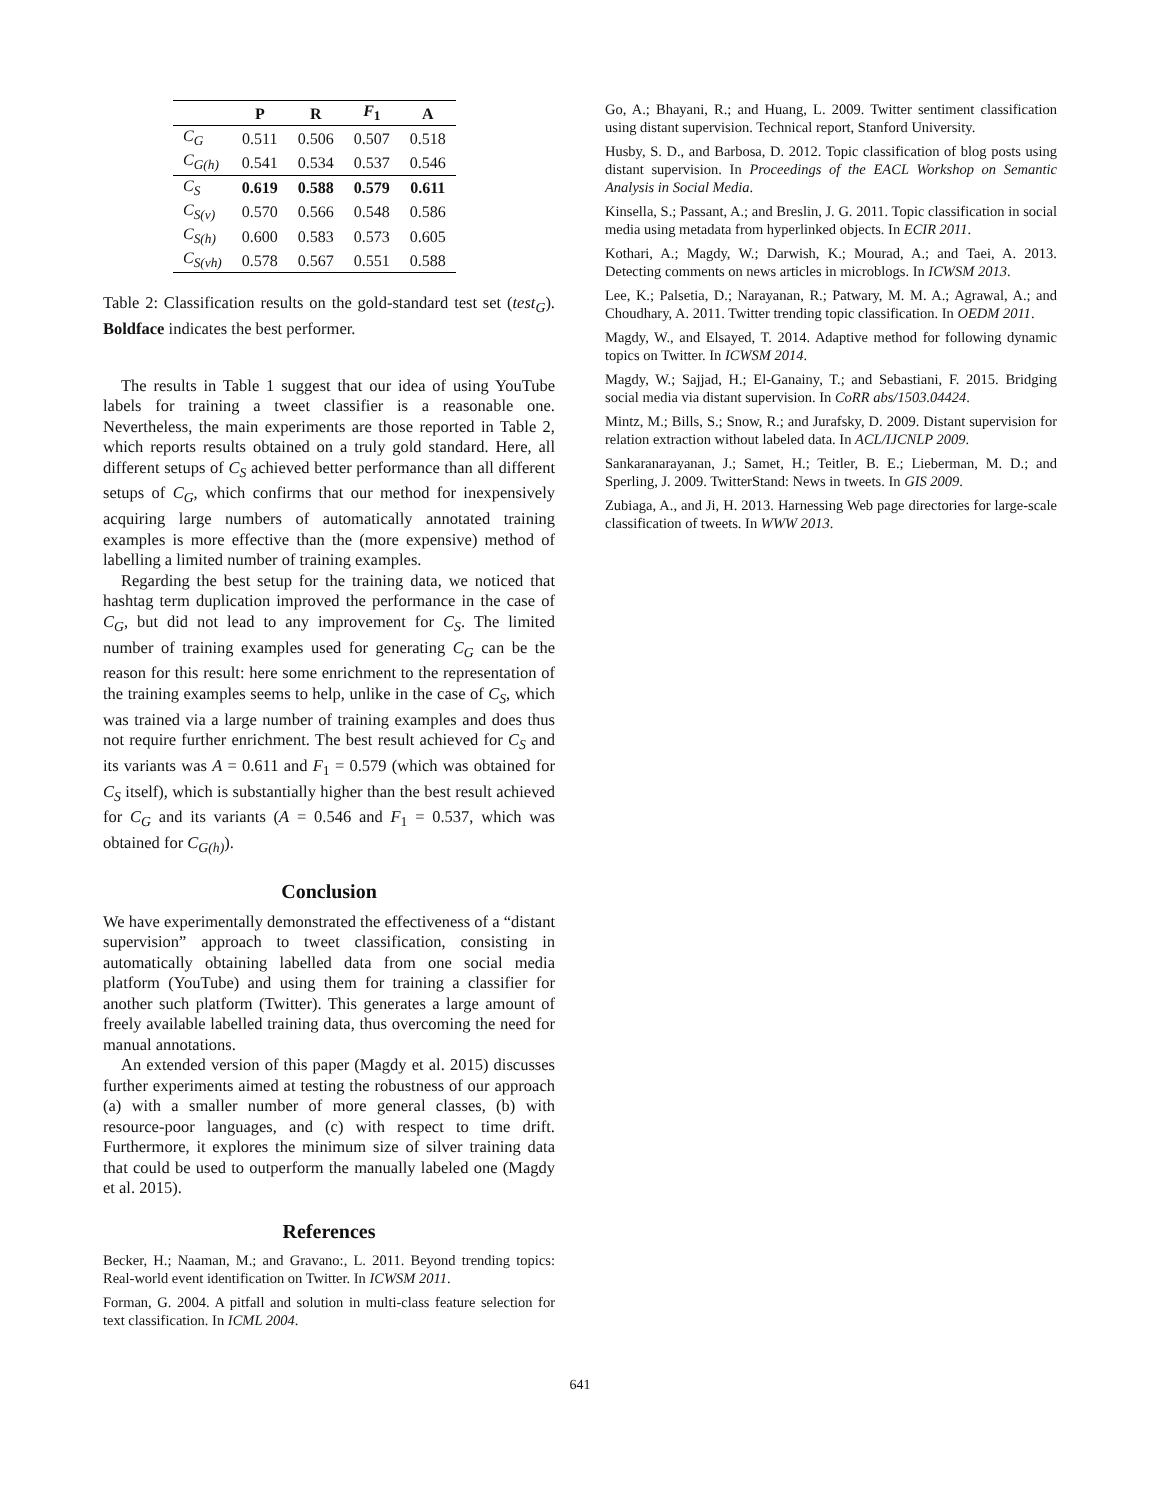| | P | R | F<sub>1</sub> | A |
| --- | --- | --- | --- | --- |
| C<sub>G</sub> | 0.511 | 0.506 | 0.507 | 0.518 |
| C<sub>G(h)</sub> | 0.541 | 0.534 | 0.537 | 0.546 |
| C<sub>S</sub> | 0.619 | 0.588 | 0.579 | 0.611 |
| C<sub>S(v)</sub> | 0.570 | 0.566 | 0.548 | 0.586 |
| C<sub>S(h)</sub> | 0.600 | 0.583 | 0.573 | 0.605 |
| C<sub>S(vh)</sub> | 0.578 | 0.567 | 0.551 | 0.588 |
Table 2: Classification results on the gold-standard test set (test<sub>G</sub>). Boldface indicates the best performer.
The results in Table 1 suggest that our idea of using YouTube labels for training a tweet classifier is a reasonable one. Nevertheless, the main experiments are those reported in Table 2, which reports results obtained on a truly gold standard. Here, all different setups of C<sub>S</sub> achieved better performance than all different setups of C<sub>G</sub>, which confirms that our method for inexpensively acquiring large numbers of automatically annotated training examples is more effective than the (more expensive) method of labelling a limited number of training examples.
Regarding the best setup for the training data, we noticed that hashtag term duplication improved the performance in the case of C<sub>G</sub>, but did not lead to any improvement for C<sub>S</sub>. The limited number of training examples used for generating C<sub>G</sub> can be the reason for this result: here some enrichment to the representation of the training examples seems to help, unlike in the case of C<sub>S</sub>, which was trained via a large number of training examples and does thus not require further enrichment. The best result achieved for C<sub>S</sub> and its variants was A = 0.611 and F<sub>1</sub> = 0.579 (which was obtained for C<sub>S</sub> itself), which is substantially higher than the best result achieved for C<sub>G</sub> and its variants (A = 0.546 and F<sub>1</sub> = 0.537, which was obtained for C<sub>G(h)</sub>).
Conclusion
We have experimentally demonstrated the effectiveness of a “distant supervision” approach to tweet classification, consisting in automatically obtaining labelled data from one social media platform (YouTube) and using them for training a classifier for another such platform (Twitter). This generates a large amount of freely available labelled training data, thus overcoming the need for manual annotations.
An extended version of this paper (Magdy et al. 2015) discusses further experiments aimed at testing the robustness of our approach (a) with a smaller number of more general classes, (b) with resource-poor languages, and (c) with respect to time drift. Furthermore, it explores the minimum size of silver training data that could be used to outperform the manually labeled one (Magdy et al. 2015).
References
Becker, H.; Naaman, M.; and Gravano:, L. 2011. Beyond trending topics: Real-world event identification on Twitter. In ICWSM 2011.
Forman, G. 2004. A pitfall and solution in multi-class feature selection for text classification. In ICML 2004.
Go, A.; Bhayani, R.; and Huang, L. 2009. Twitter sentiment classification using distant supervision. Technical report, Stanford University.
Husby, S. D., and Barbosa, D. 2012. Topic classification of blog posts using distant supervision. In Proceedings of the EACL Workshop on Semantic Analysis in Social Media.
Kinsella, S.; Passant, A.; and Breslin, J. G. 2011. Topic classification in social media using metadata from hyperlinked objects. In ECIR 2011.
Kothari, A.; Magdy, W.; Darwish, K.; Mourad, A.; and Taei, A. 2013. Detecting comments on news articles in microblogs. In ICWSM 2013.
Lee, K.; Palsetia, D.; Narayanan, R.; Patwary, M. M. A.; Agrawal, A.; and Choudhary, A. 2011. Twitter trending topic classification. In OEDM 2011.
Magdy, W., and Elsayed, T. 2014. Adaptive method for following dynamic topics on Twitter. In ICWSM 2014.
Magdy, W.; Sajjad, H.; El-Ganainy, T.; and Sebastiani, F. 2015. Bridging social media via distant supervision. In CoRR abs/1503.04424.
Mintz, M.; Bills, S.; Snow, R.; and Jurafsky, D. 2009. Distant supervision for relation extraction without labeled data. In ACL/IJCNLP 2009.
Sankaranarayanan, J.; Samet, H.; Teitler, B. E.; Lieberman, M. D.; and Sperling, J. 2009. TwitterStand: News in tweets. In GIS 2009.
Zubiaga, A., and Ji, H. 2013. Harnessing Web page directories for large-scale classification of tweets. In WWW 2013.
641